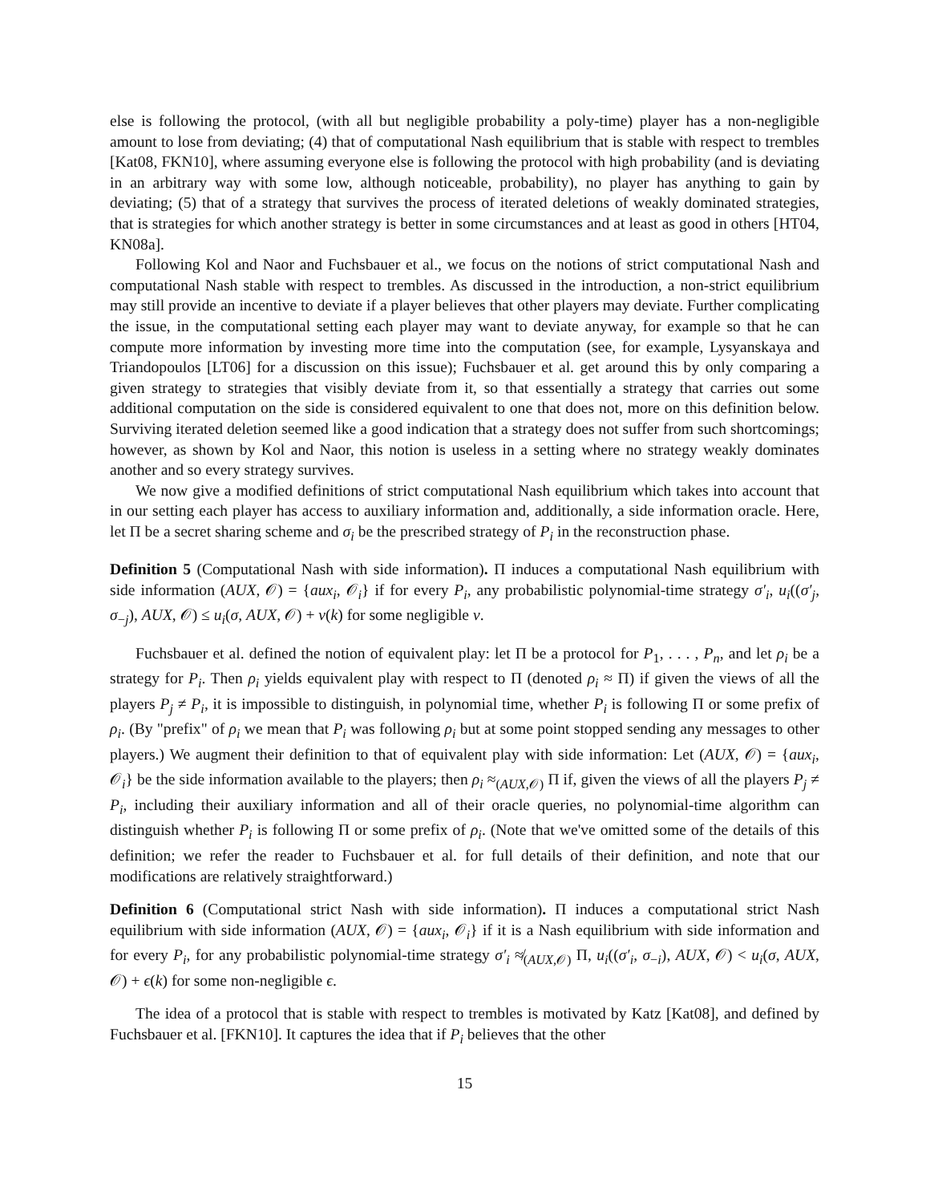else is following the protocol, (with all but negligible probability a poly-time) player has a non-negligible amount to lose from deviating; (4) that of computational Nash equilibrium that is stable with respect to trembles [Kat08, FKN10], where assuming everyone else is following the protocol with high probability (and is deviating in an arbitrary way with some low, although noticeable, probability), no player has anything to gain by deviating; (5) that of a strategy that survives the process of iterated deletions of weakly dominated strategies, that is strategies for which another strategy is better in some circumstances and at least as good in others [HT04, KN08a].
Following Kol and Naor and Fuchsbauer et al., we focus on the notions of strict computational Nash and computational Nash stable with respect to trembles. As discussed in the introduction, a non-strict equilibrium may still provide an incentive to deviate if a player believes that other players may deviate. Further complicating the issue, in the computational setting each player may want to deviate anyway, for example so that he can compute more information by investing more time into the computation (see, for example, Lysyanskaya and Triandopoulos [LT06] for a discussion on this issue); Fuchsbauer et al. get around this by only comparing a given strategy to strategies that visibly deviate from it, so that essentially a strategy that carries out some additional computation on the side is considered equivalent to one that does not, more on this definition below. Surviving iterated deletion seemed like a good indication that a strategy does not suffer from such shortcomings; however, as shown by Kol and Naor, this notion is useless in a setting where no strategy weakly dominates another and so every strategy survives.
We now give a modified definitions of strict computational Nash equilibrium which takes into account that in our setting each player has access to auxiliary information and, additionally, a side information oracle. Here, let Π be a secret sharing scheme and σ<sub>i</sub> be the prescribed strategy of P<sub>i</sub> in the reconstruction phase.
Definition 5 (Computational Nash with side information). Π induces a computational Nash equilibrium with side information (AUX, 𝒪) = {aux<sub>i</sub>, 𝒪<sub>i</sub>} if for every P<sub>i</sub>, any probabilistic polynomial-time strategy σ′<sub>i</sub>, u<sub>i</sub>((σ′<sub>j</sub>, σ<sub>−j</sub>), AUX, 𝒪) ≤ u<sub>i</sub>(σ, AUX, 𝒪) + ν(k) for some negligible ν.
Fuchsbauer et al. defined the notion of equivalent play: let Π be a protocol for P<sub>1</sub>, . . . , P<sub>n</sub>, and let ρ<sub>i</sub> be a strategy for P<sub>i</sub>. Then ρ<sub>i</sub> yields equivalent play with respect to Π (denoted ρ<sub>i</sub> ≈ Π) if given the views of all the players P<sub>j</sub> ≠ P<sub>i</sub>, it is impossible to distinguish, in polynomial time, whether P<sub>i</sub> is following Π or some prefix of ρ<sub>i</sub>. (By "prefix" of ρ<sub>i</sub> we mean that P<sub>i</sub> was following ρ<sub>i</sub> but at some point stopped sending any messages to other players.) We augment their definition to that of equivalent play with side information: Let (AUX, 𝒪) = {aux<sub>i</sub>, 𝒪<sub>i</sub>} be the side information available to the players; then ρ<sub>i</sub> ≈<sub>(AUX,𝒪)</sub> Π if, given the views of all the players P<sub>j</sub> ≠ P<sub>i</sub>, including their auxiliary information and all of their oracle queries, no polynomial-time algorithm can distinguish whether P<sub>i</sub> is following Π or some prefix of ρ<sub>i</sub>. (Note that we've omitted some of the details of this definition; we refer the reader to Fuchsbauer et al. for full details of their definition, and note that our modifications are relatively straightforward.)
Definition 6 (Computational strict Nash with side information). Π induces a computational strict Nash equilibrium with side information (AUX, 𝒪) = {aux<sub>i</sub>, 𝒪<sub>i</sub>} if it is a Nash equilibrium with side information and for every P<sub>i</sub>, for any probabilistic polynomial-time strategy σ′<sub>i</sub> ≉<sub>(AUX,𝒪)</sub> Π, u<sub>i</sub>((σ′<sub>i</sub>, σ<sub>−i</sub>), AUX, 𝒪) < u<sub>i</sub>(σ, AUX, 𝒪) + ϵ(k) for some non-negligible ϵ.
The idea of a protocol that is stable with respect to trembles is motivated by Katz [Kat08], and defined by Fuchsbauer et al. [FKN10]. It captures the idea that if P<sub>i</sub> believes that the other
15